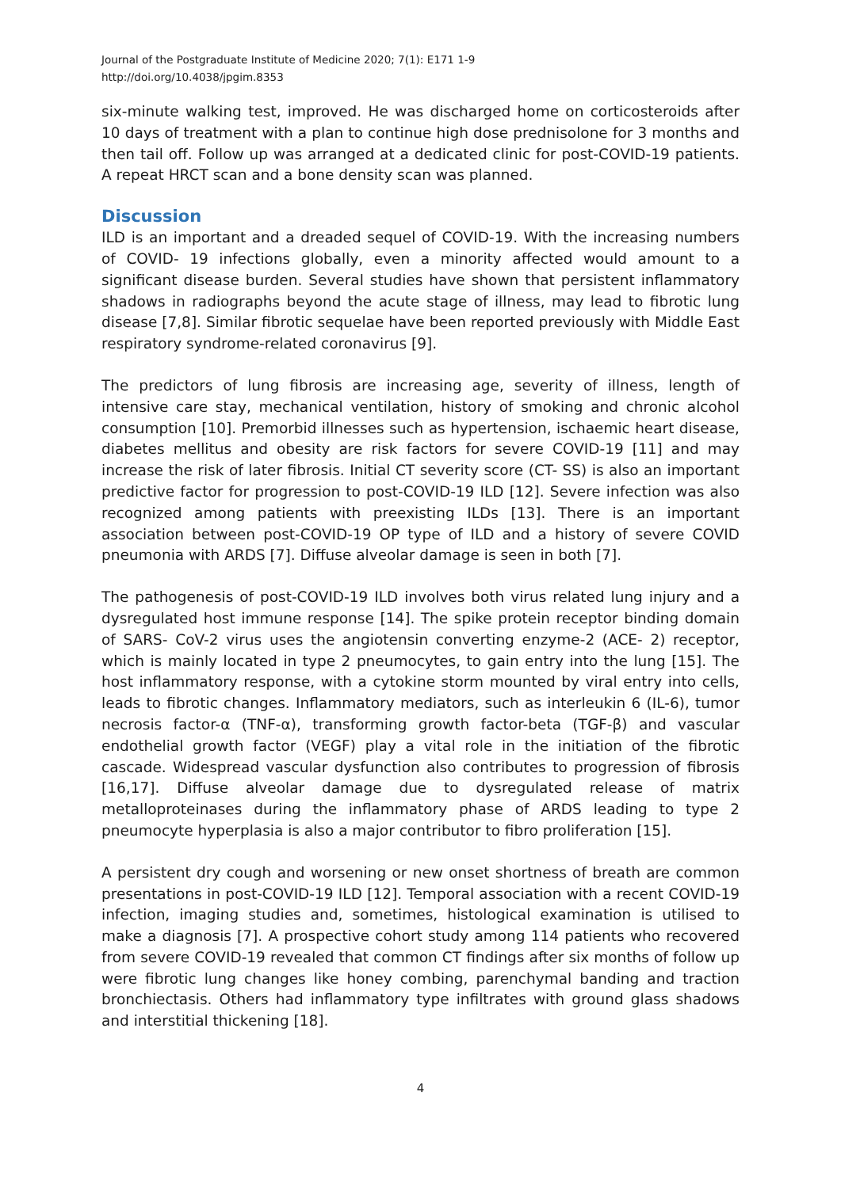Journal of the Postgraduate Institute of Medicine 2020; 7(1): E171 1-9
http://doi.org/10.4038/jpgim.8353
six-minute walking test, improved. He was discharged home on corticosteroids after 10 days of treatment with a plan to continue high dose prednisolone for 3 months and then tail off. Follow up was arranged at a dedicated clinic for post-COVID-19 patients. A repeat HRCT scan and a bone density scan was planned.
Discussion
ILD is an important and a dreaded sequel of COVID-19. With the increasing numbers of COVID- 19 infections globally, even a minority affected would amount to a significant disease burden. Several studies have shown that persistent inflammatory shadows in radiographs beyond the acute stage of illness, may lead to fibrotic lung disease [7,8]. Similar fibrotic sequelae have been reported previously with Middle East respiratory syndrome-related coronavirus [9].
The predictors of lung fibrosis are increasing age, severity of illness, length of intensive care stay, mechanical ventilation, history of smoking and chronic alcohol consumption [10]. Premorbid illnesses such as hypertension, ischaemic heart disease, diabetes mellitus and obesity are risk factors for severe COVID-19 [11] and may increase the risk of later fibrosis. Initial CT severity score (CT- SS) is also an important predictive factor for progression to post-COVID-19 ILD [12]. Severe infection was also recognized among patients with preexisting ILDs [13]. There is an important association between post-COVID-19 OP type of ILD and a history of severe COVID pneumonia with ARDS [7]. Diffuse alveolar damage is seen in both [7].
The pathogenesis of post-COVID-19 ILD involves both virus related lung injury and a dysregulated host immune response [14]. The spike protein receptor binding domain of SARS- CoV-2 virus uses the angiotensin converting enzyme-2 (ACE- 2) receptor, which is mainly located in type 2 pneumocytes, to gain entry into the lung [15]. The host inflammatory response, with a cytokine storm mounted by viral entry into cells, leads to fibrotic changes. Inflammatory mediators, such as interleukin 6 (IL-6), tumor necrosis factor-α (TNF-α), transforming growth factor-beta (TGF-β) and vascular endothelial growth factor (VEGF) play a vital role in the initiation of the fibrotic cascade. Widespread vascular dysfunction also contributes to progression of fibrosis [16,17]. Diffuse alveolar damage due to dysregulated release of matrix metalloproteinases during the inflammatory phase of ARDS leading to type 2 pneumocyte hyperplasia is also a major contributor to fibro proliferation [15].
A persistent dry cough and worsening or new onset shortness of breath are common presentations in post-COVID-19 ILD [12]. Temporal association with a recent COVID-19 infection, imaging studies and, sometimes, histological examination is utilised to make a diagnosis [7]. A prospective cohort study among 114 patients who recovered from severe COVID-19 revealed that common CT findings after six months of follow up were fibrotic lung changes like honey combing, parenchymal banding and traction bronchiectasis. Others had inflammatory type infiltrates with ground glass shadows and interstitial thickening [18].
4